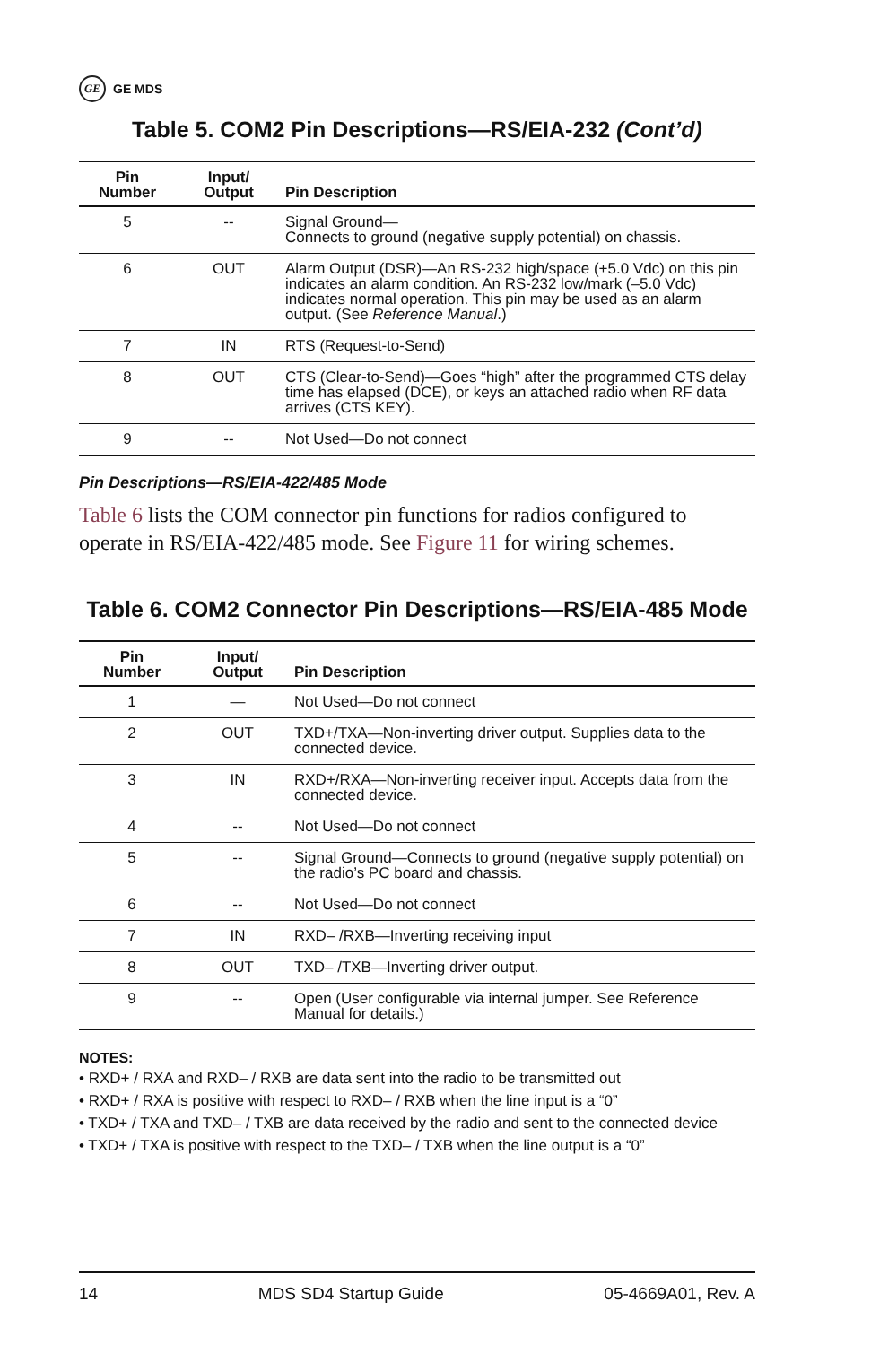GE GE MDS
Table 5. COM2 Pin Descriptions—RS/EIA-232 (Cont’d)
| Pin Number | Input/ Output | Pin Description |
| --- | --- | --- |
| 5 | -- | Signal Ground— Connects to ground (negative supply potential) on chassis. |
| 6 | OUT | Alarm Output (DSR)—An RS-232 high/space (+5.0 Vdc) on this pin indicates an alarm condition. An RS-232 low/mark (–5.0 Vdc) indicates normal operation. This pin may be used as an alarm output. (See Reference Manual .) |
| 7 | IN | RTS (Request-to-Send) |
| 8 | OUT | CTS (Clear-to-Send)—Goes “high” after the programmed CTS delay time has elapsed (DCE), or keys an attached radio when RF data arrives (CTS KEY). |
| 9 | -- | Not Used—Do not connect |
Pin Descriptions—RS/EIA-422/485 Mode
Table 6 lists the COM connector pin functions for radios configured to operate in RS/EIA-422/485 mode. See Figure 11 for wiring schemes.
Table 6. COM2 Connector Pin Descriptions—RS/EIA-485 Mode
| Pin Number | Input/ Output | Pin Description |
| --- | --- | --- |
| 1 | — | Not Used—Do not connect |
| 2 | OUT | TXD+/TXA—Non-inverting driver output. Supplies data to the connected device. |
| 3 | IN | RXD+/RXA—Non-inverting receiver input. Accepts data from the connected device. |
| 4 | -- | Not Used—Do not connect |
| 5 | -- | Signal Ground—Connects to ground (negative supply potential) on the radio’s PC board and chassis. |
| 6 | -- | Not Used—Do not connect |
| 7 | IN | RXD– /RXB—Inverting receiving input |
| 8 | OUT | TXD– /TXB—Inverting driver output. |
| 9 | -- | Open (User configurable via internal jumper. See Reference Manual for details.) |
NOTES:
• RXD+ / RXA and RXD– / RXB are data sent into the radio to be transmitted out
• RXD+ / RXA is positive with respect to RXD– / RXB when the line input is a “0”
• TXD+ / TXA and TXD– / TXB are data received by the radio and sent to the connected device
• TXD+ / TXA is positive with respect to the TXD– / TXB when the line output is a “0”
14 MDS SD4 Startup Guide 05-4669A01, Rev. A